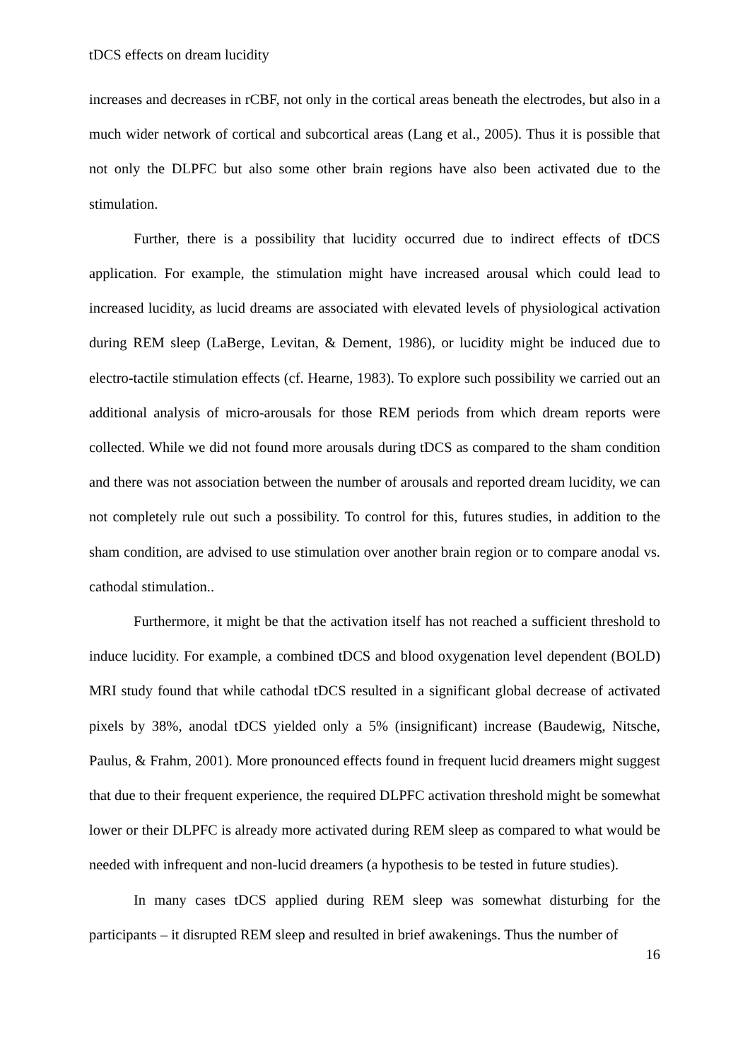tDCS effects on dream lucidity
increases and decreases in rCBF, not only in the cortical areas beneath the electrodes, but also in a much wider network of cortical and subcortical areas (Lang et al., 2005). Thus it is possible that not only the DLPFC but also some other brain regions have also been activated due to the stimulation.
Further, there is a possibility that lucidity occurred due to indirect effects of tDCS application. For example, the stimulation might have increased arousal which could lead to increased lucidity, as lucid dreams are associated with elevated levels of physiological activation during REM sleep (LaBerge, Levitan, & Dement, 1986), or lucidity might be induced due to electro-tactile stimulation effects (cf. Hearne, 1983). To explore such possibility we carried out an additional analysis of micro-arousals for those REM periods from which dream reports were collected. While we did not found more arousals during tDCS as compared to the sham condition and there was not association between the number of arousals and reported dream lucidity, we can not completely rule out such a possibility. To control for this, futures studies, in addition to the sham condition, are advised to use stimulation over another brain region or to compare anodal vs. cathodal stimulation..
Furthermore, it might be that the activation itself has not reached a sufficient threshold to induce lucidity. For example, a combined tDCS and blood oxygenation level dependent (BOLD) MRI study found that while cathodal tDCS resulted in a significant global decrease of activated pixels by 38%, anodal tDCS yielded only a 5% (insignificant) increase (Baudewig, Nitsche, Paulus, & Frahm, 2001). More pronounced effects found in frequent lucid dreamers might suggest that due to their frequent experience, the required DLPFC activation threshold might be somewhat lower or their DLPFC is already more activated during REM sleep as compared to what would be needed with infrequent and non-lucid dreamers (a hypothesis to be tested in future studies).
In many cases tDCS applied during REM sleep was somewhat disturbing for the participants – it disrupted REM sleep and resulted in brief awakenings. Thus the number of
16